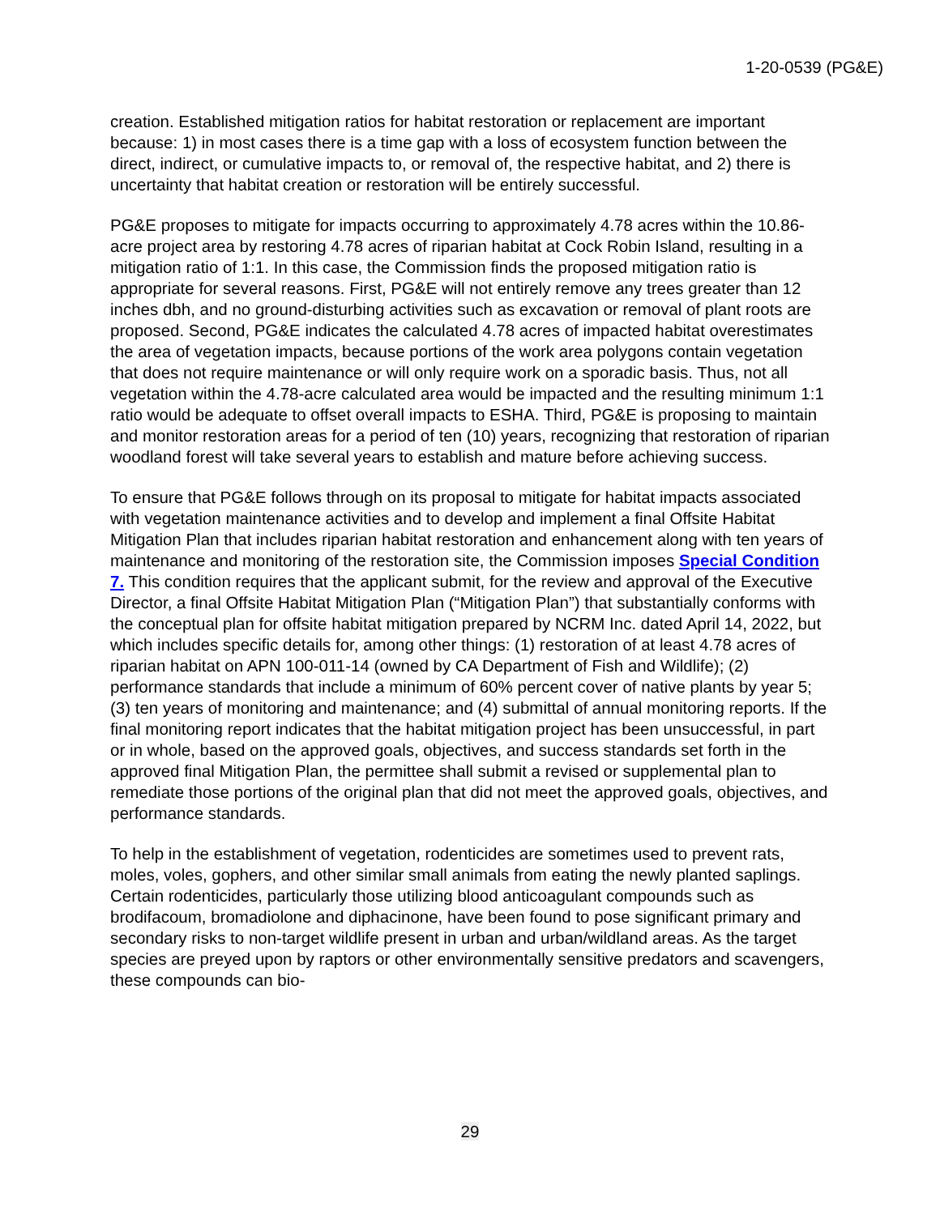1-20-0539 (PG&E)
creation. Established mitigation ratios for habitat restoration or replacement are important because: 1) in most cases there is a time gap with a loss of ecosystem function between the direct, indirect, or cumulative impacts to, or removal of, the respective habitat, and 2) there is uncertainty that habitat creation or restoration will be entirely successful.
PG&E proposes to mitigate for impacts occurring to approximately 4.78 acres within the 10.86-acre project area by restoring 4.78 acres of riparian habitat at Cock Robin Island, resulting in a mitigation ratio of 1:1. In this case, the Commission finds the proposed mitigation ratio is appropriate for several reasons. First, PG&E will not entirely remove any trees greater than 12 inches dbh, and no ground-disturbing activities such as excavation or removal of plant roots are proposed. Second, PG&E indicates the calculated 4.78 acres of impacted habitat overestimates the area of vegetation impacts, because portions of the work area polygons contain vegetation that does not require maintenance or will only require work on a sporadic basis. Thus, not all vegetation within the 4.78-acre calculated area would be impacted and the resulting minimum 1:1 ratio would be adequate to offset overall impacts to ESHA. Third, PG&E is proposing to maintain and monitor restoration areas for a period of ten (10) years, recognizing that restoration of riparian woodland forest will take several years to establish and mature before achieving success.
To ensure that PG&E follows through on its proposal to mitigate for habitat impacts associated with vegetation maintenance activities and to develop and implement a final Offsite Habitat Mitigation Plan that includes riparian habitat restoration and enhancement along with ten years of maintenance and monitoring of the restoration site, the Commission imposes Special Condition 7. This condition requires that the applicant submit, for the review and approval of the Executive Director, a final Offsite Habitat Mitigation Plan (“Mitigation Plan”) that substantially conforms with the conceptual plan for offsite habitat mitigation prepared by NCRM Inc. dated April 14, 2022, but which includes specific details for, among other things: (1) restoration of at least 4.78 acres of riparian habitat on APN 100-011-14 (owned by CA Department of Fish and Wildlife); (2) performance standards that include a minimum of 60% percent cover of native plants by year 5; (3) ten years of monitoring and maintenance; and (4) submittal of annual monitoring reports. If the final monitoring report indicates that the habitat mitigation project has been unsuccessful, in part or in whole, based on the approved goals, objectives, and success standards set forth in the approved final Mitigation Plan, the permittee shall submit a revised or supplemental plan to remediate those portions of the original plan that did not meet the approved goals, objectives, and performance standards.
To help in the establishment of vegetation, rodenticides are sometimes used to prevent rats, moles, voles, gophers, and other similar small animals from eating the newly planted saplings. Certain rodenticides, particularly those utilizing blood anticoagulant compounds such as brodifacoum, bromadiolone and diphacinone, have been found to pose significant primary and secondary risks to non-target wildlife present in urban and urban/wildland areas. As the target species are preyed upon by raptors or other environmentally sensitive predators and scavengers, these compounds can bio-
29